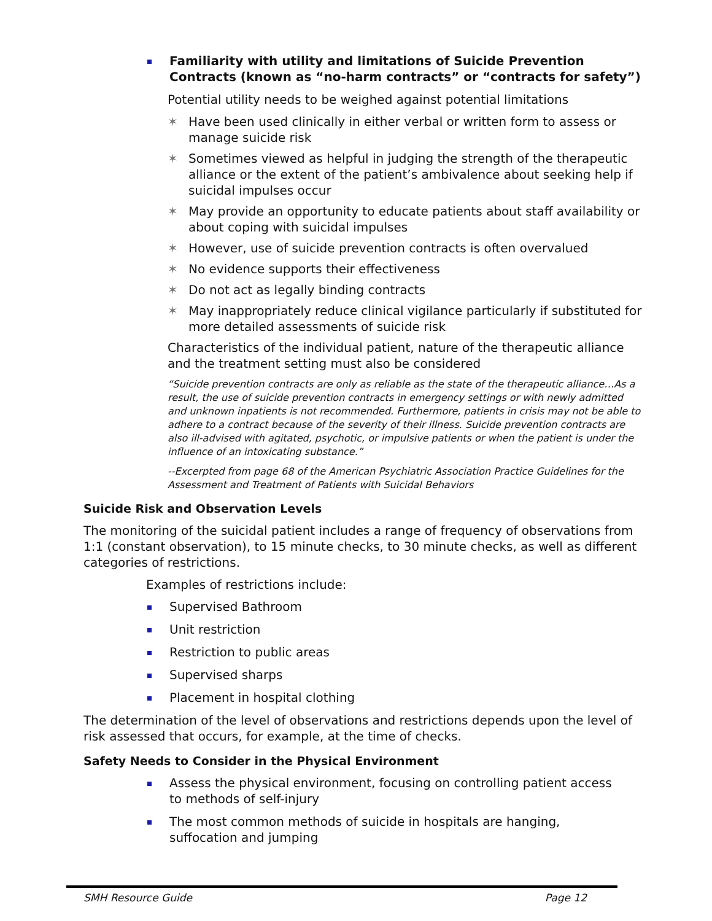Familiarity with utility and limitations of Suicide Prevention
Contracts (known as “no-harm contracts” or “contracts for safety”)
Potential utility needs to be weighed against potential limitations
✶ Have been used clinically in either verbal or written form to assess or manage suicide risk
✶ Sometimes viewed as helpful in judging the strength of the therapeutic alliance or the extent of the patient’s ambivalence about seeking help if suicidal impulses occur
✶ May provide an opportunity to educate patients about staff availability or about coping with suicidal impulses
✶ However, use of suicide prevention contracts is often overvalued
✶ No evidence supports their effectiveness
✶ Do not act as legally binding contracts
✶ May inappropriately reduce clinical vigilance particularly if substituted for more detailed assessments of suicide risk
Characteristics of the individual patient, nature of the therapeutic alliance and the treatment setting must also be considered
“Suicide prevention contracts are only as reliable as the state of the therapeutic alliance…As a result, the use of suicide prevention contracts in emergency settings or with newly admitted and unknown inpatients is not recommended. Furthermore, patients in crisis may not be able to adhere to a contract because of the severity of their illness. Suicide prevention contracts are also ill-advised with agitated, psychotic, or impulsive patients or when the patient is under the influence of an intoxicating substance.”
--Excerpted from page 68 of the American Psychiatric Association Practice Guidelines for the Assessment and Treatment of Patients with Suicidal Behaviors
Suicide Risk and Observation Levels
The monitoring of the suicidal patient includes a range of frequency of observations from 1:1 (constant observation), to 15 minute checks, to 30 minute checks, as well as different categories of restrictions.
Examples of restrictions include:
Supervised Bathroom
Unit restriction
Restriction to public areas
Supervised sharps
Placement in hospital clothing
The determination of the level of observations and restrictions depends upon the level of risk assessed that occurs, for example, at the time of checks.
Safety Needs to Consider in the Physical Environment
Assess the physical environment, focusing on controlling patient access
to methods of self-injury
The most common methods of suicide in hospitals are hanging,
suffocation and jumping
SMH Resource Guide Page 12